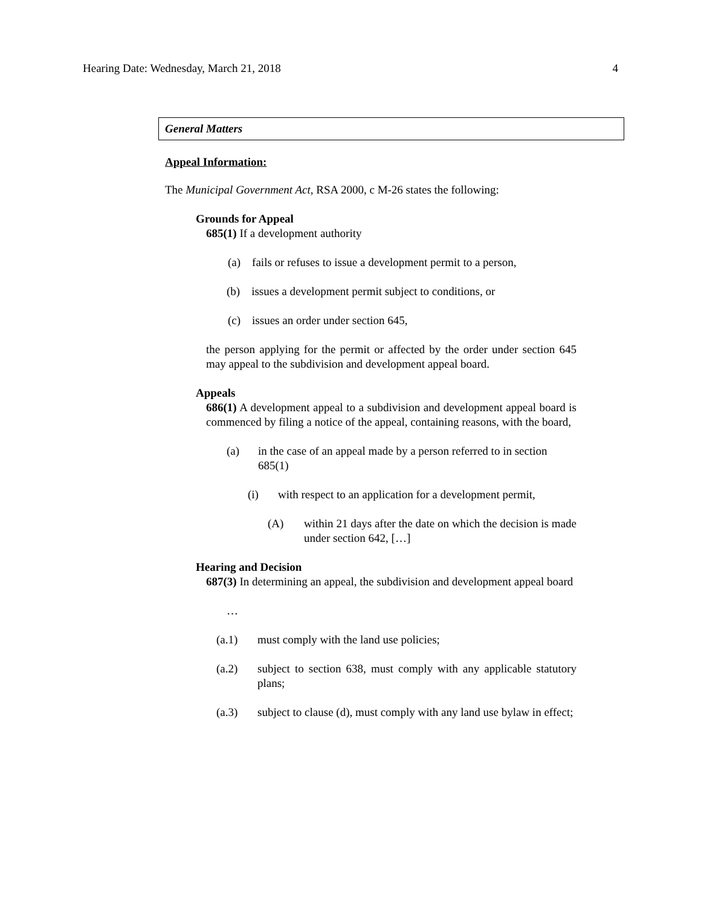Hearing Date: Wednesday, March 21, 2018 4
General Matters
Appeal Information:
The Municipal Government Act, RSA 2000, c M-26 states the following:
Grounds for Appeal
685(1) If a development authority
(a) fails or refuses to issue a development permit to a person,
(b) issues a development permit subject to conditions, or
(c) issues an order under section 645,
the person applying for the permit or affected by the order under section 645 may appeal to the subdivision and development appeal board.
Appeals
686(1) A development appeal to a subdivision and development appeal board is commenced by filing a notice of the appeal, containing reasons, with the board,
(a) in the case of an appeal made by a person referred to in section 685(1)
(i) with respect to an application for a development permit,
(A) within 21 days after the date on which the decision is made under section 642, […]
Hearing and Decision
687(3) In determining an appeal, the subdivision and development appeal board
…
(a.1) must comply with the land use policies;
(a.2) subject to section 638, must comply with any applicable statutory plans;
(a.3) subject to clause (d), must comply with any land use bylaw in effect;